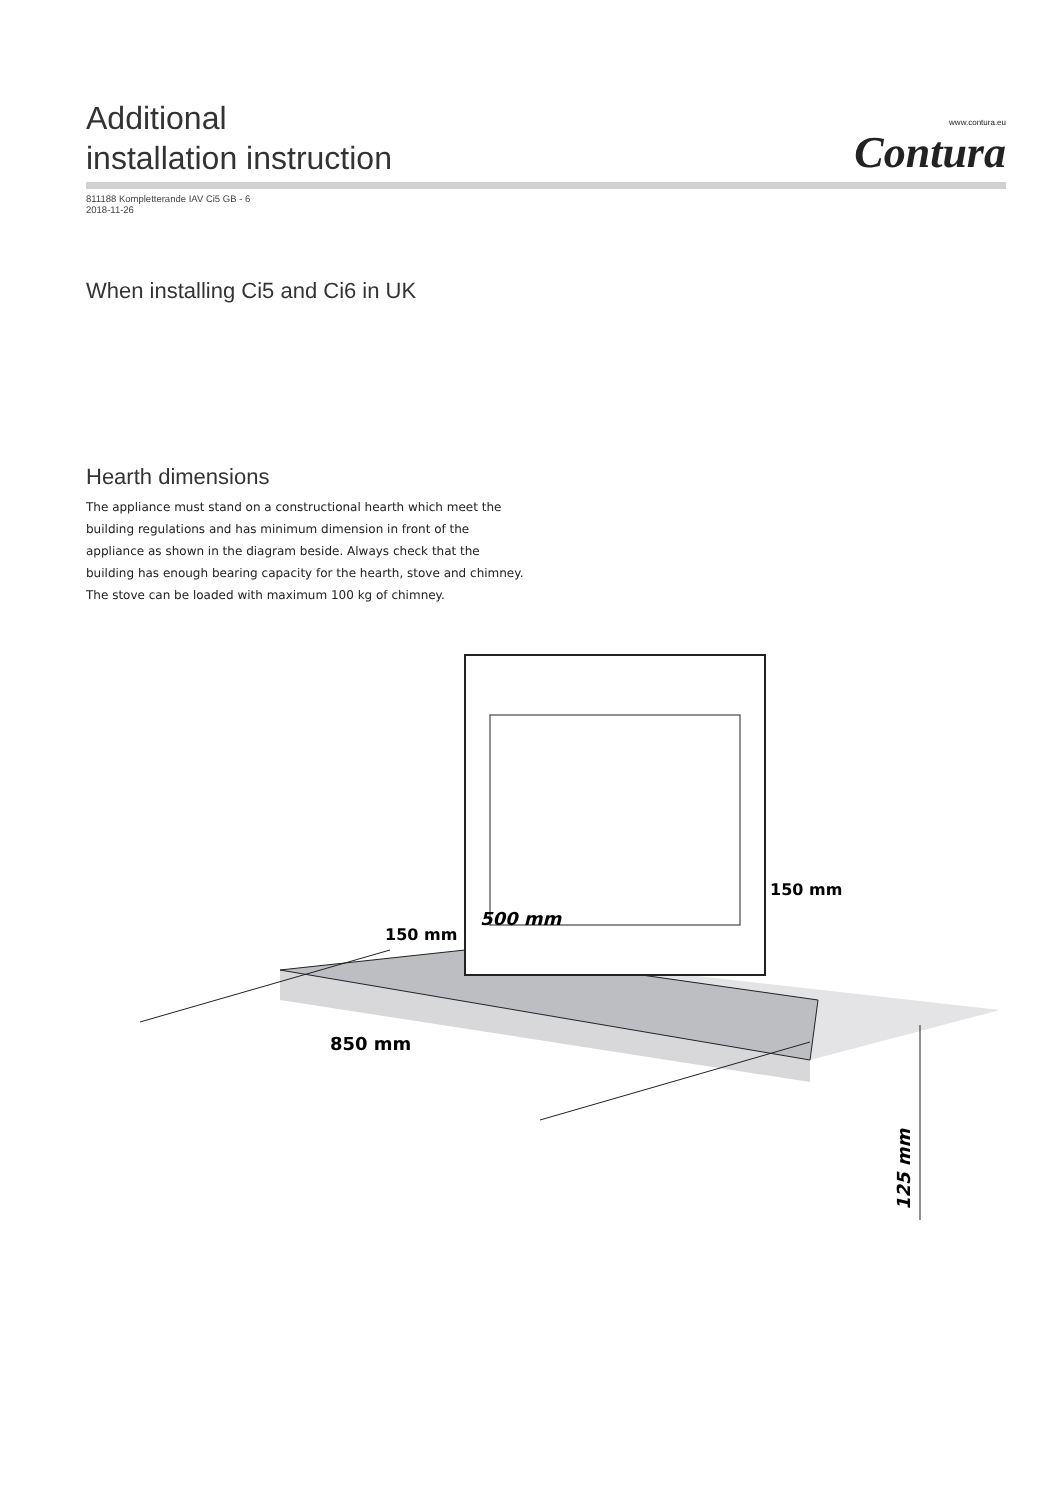Additional
installation instruction
www.contura.eu
Contura
811188 Kompletterande IAV Ci5 GB - 6
2018-11-26
When installing Ci5 and Ci6 in UK
Hearth dimensions
The appliance must stand on a constructional hearth which meet the building regulations and has minimum dimension in front of the appliance as shown in the diagram beside. Always check that the building has enough bearing capacity for the hearth, stove and chimney. The stove can be loaded with maximum 100 kg of chimney.
150 mm
150 mm
500 mm
850 mm
125 mm